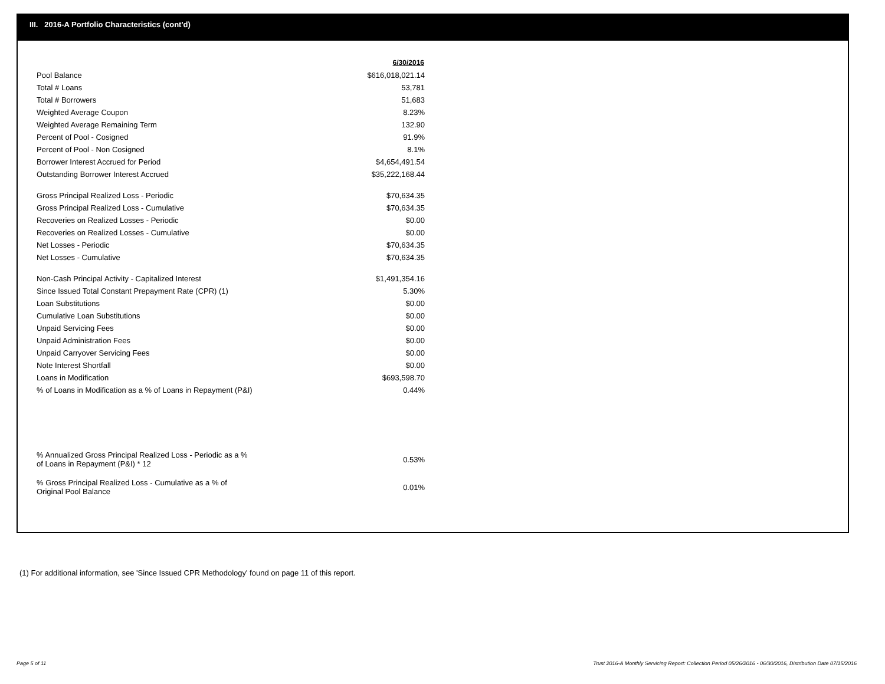III. 2016-A Portfolio Characteristics (cont'd)
| | 6/30/2016 |
| Pool Balance | $616,018,021.14 |
| Total # Loans | 53,781 |
| Total # Borrowers | 51,683 |
| Weighted Average Coupon | 8.23% |
| Weighted Average Remaining Term | 132.90 |
| Percent of Pool - Cosigned | 91.9% |
| Percent of Pool - Non Cosigned | 8.1% |
| Borrower Interest Accrued for Period | $4,654,491.54 |
| Outstanding Borrower Interest Accrued | $35,222,168.44 |
| Gross Principal Realized Loss - Periodic | $70,634.35 |
| Gross Principal Realized Loss - Cumulative | $70,634.35 |
| Recoveries on Realized Losses - Periodic | $0.00 |
| Recoveries on Realized Losses - Cumulative | $0.00 |
| Net Losses - Periodic | $70,634.35 |
| Net Losses - Cumulative | $70,634.35 |
| Non-Cash Principal Activity - Capitalized Interest | $1,491,354.16 |
| Since Issued Total Constant Prepayment Rate (CPR) (1) | 5.30% |
| Loan Substitutions | $0.00 |
| Cumulative Loan Substitutions | $0.00 |
| Unpaid Servicing Fees | $0.00 |
| Unpaid Administration Fees | $0.00 |
| Unpaid Carryover Servicing Fees | $0.00 |
| Note Interest Shortfall | $0.00 |
| Loans in Modification | $693,598.70 |
| % of Loans in Modification as a % of Loans in Repayment (P&I) | 0.44% |
| % Annualized Gross Principal Realized Loss - Periodic as a % of Loans in Repayment (P&I) * 12 | 0.53% |
| % Gross Principal Realized Loss - Cumulative as a % of Original Pool Balance | 0.01% |
(1) For additional information, see 'Since Issued CPR Methodology' found on page 11 of this report.
Page 5 of 11
Trust 2016-A Monthly Servicing Report: Collection Period 05/26/2016 - 06/30/2016, Distribution Date 07/15/2016